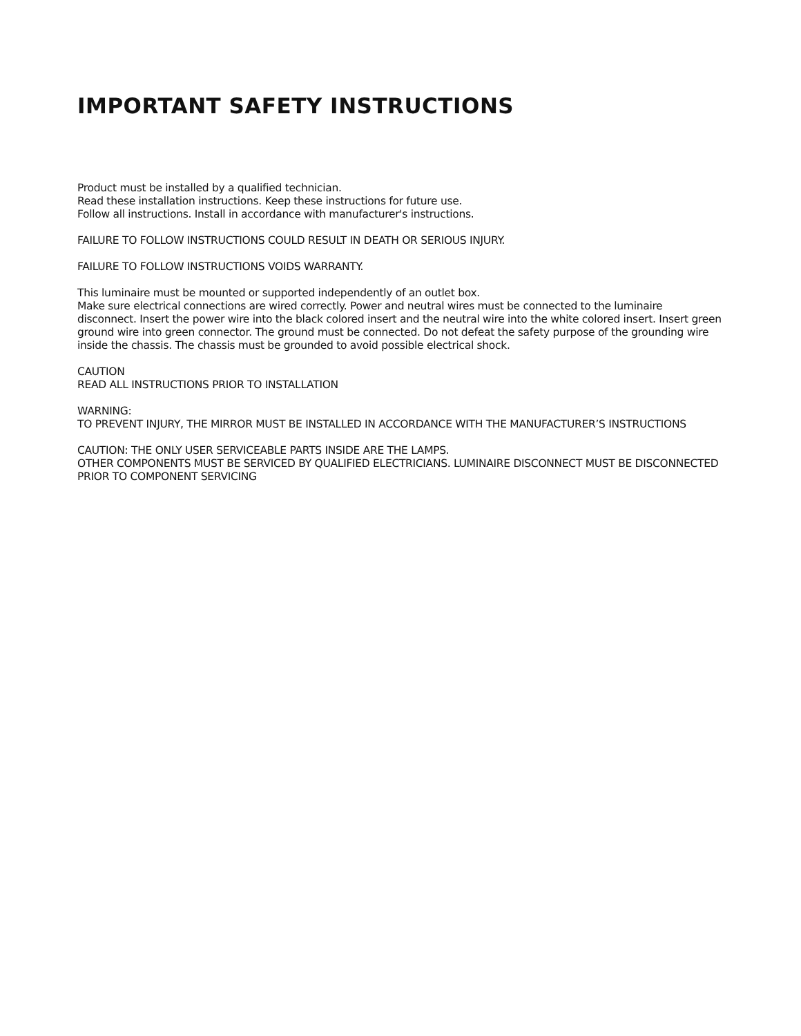IMPORTANT SAFETY INSTRUCTIONS
Product must be installed by a qualified technician.
Read these installation instructions. Keep these instructions for future use.
Follow all instructions. Install in accordance with manufacturer's instructions.
FAILURE TO FOLLOW INSTRUCTIONS COULD RESULT IN DEATH OR SERIOUS INJURY.
FAILURE TO FOLLOW INSTRUCTIONS VOIDS WARRANTY.
This luminaire must be mounted or supported independently of an outlet box.
Make sure electrical connections are wired correctly. Power and neutral wires must be connected to the luminaire disconnect. Insert the power wire into the black colored insert and the neutral wire into the white colored insert. Insert green ground wire into green connector. The ground must be connected. Do not defeat the safety purpose of the grounding wire inside the chassis. The chassis must be grounded to avoid possible electrical shock.
CAUTION
READ ALL INSTRUCTIONS PRIOR TO INSTALLATION
WARNING:
TO PREVENT INJURY, THE MIRROR MUST BE INSTALLED IN ACCORDANCE WITH THE MANUFACTURER’S INSTRUCTIONS
CAUTION: THE ONLY USER SERVICEABLE PARTS INSIDE ARE THE LAMPS.
OTHER COMPONENTS MUST BE SERVICED BY QUALIFIED ELECTRICIANS. LUMINAIRE DISCONNECT MUST BE DISCONNECTED PRIOR TO COMPONENT SERVICING